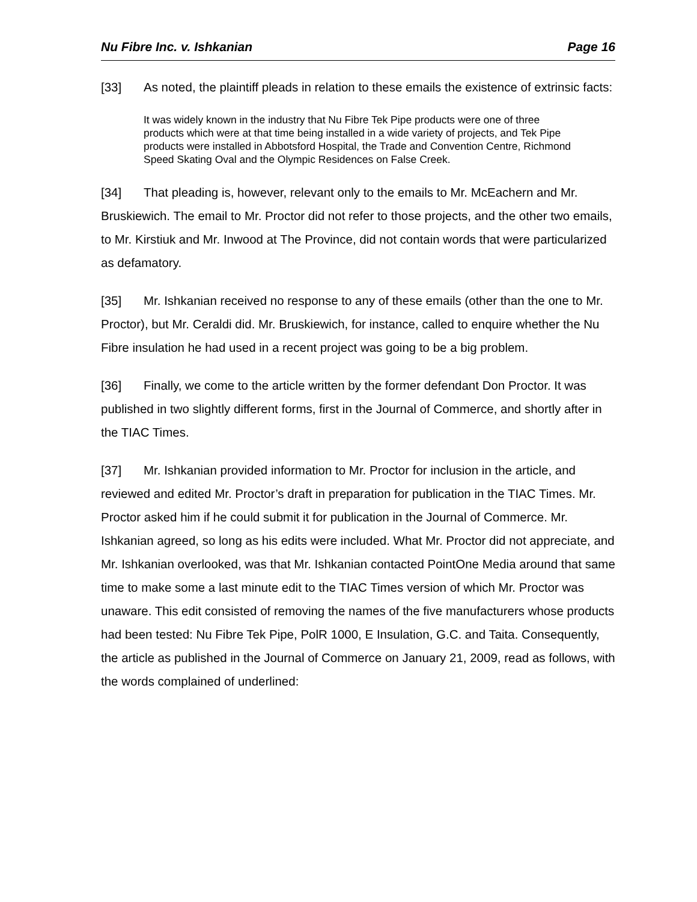Nu Fibre Inc. v. Ishkanian Page 16
[33] As noted, the plaintiff pleads in relation to these emails the existence of extrinsic facts:
It was widely known in the industry that Nu Fibre Tek Pipe products were one of three products which were at that time being installed in a wide variety of projects, and Tek Pipe products were installed in Abbotsford Hospital, the Trade and Convention Centre, Richmond Speed Skating Oval and the Olympic Residences on False Creek.
[34] That pleading is, however, relevant only to the emails to Mr. McEachern and Mr. Bruskiewich. The email to Mr. Proctor did not refer to those projects, and the other two emails, to Mr. Kirstiuk and Mr. Inwood at The Province, did not contain words that were particularized as defamatory.
[35] Mr. Ishkanian received no response to any of these emails (other than the one to Mr. Proctor), but Mr. Ceraldi did. Mr. Bruskiewich, for instance, called to enquire whether the Nu Fibre insulation he had used in a recent project was going to be a big problem.
[36] Finally, we come to the article written by the former defendant Don Proctor. It was published in two slightly different forms, first in the Journal of Commerce, and shortly after in the TIAC Times.
[37] Mr. Ishkanian provided information to Mr. Proctor for inclusion in the article, and reviewed and edited Mr. Proctor’s draft in preparation for publication in the TIAC Times. Mr. Proctor asked him if he could submit it for publication in the Journal of Commerce. Mr. Ishkanian agreed, so long as his edits were included. What Mr. Proctor did not appreciate, and Mr. Ishkanian overlooked, was that Mr. Ishkanian contacted PointOne Media around that same time to make some a last minute edit to the TIAC Times version of which Mr. Proctor was unaware. This edit consisted of removing the names of the five manufacturers whose products had been tested: Nu Fibre Tek Pipe, PolR 1000, E Insulation, G.C. and Taita. Consequently, the article as published in the Journal of Commerce on January 21, 2009, read as follows, with the words complained of underlined: